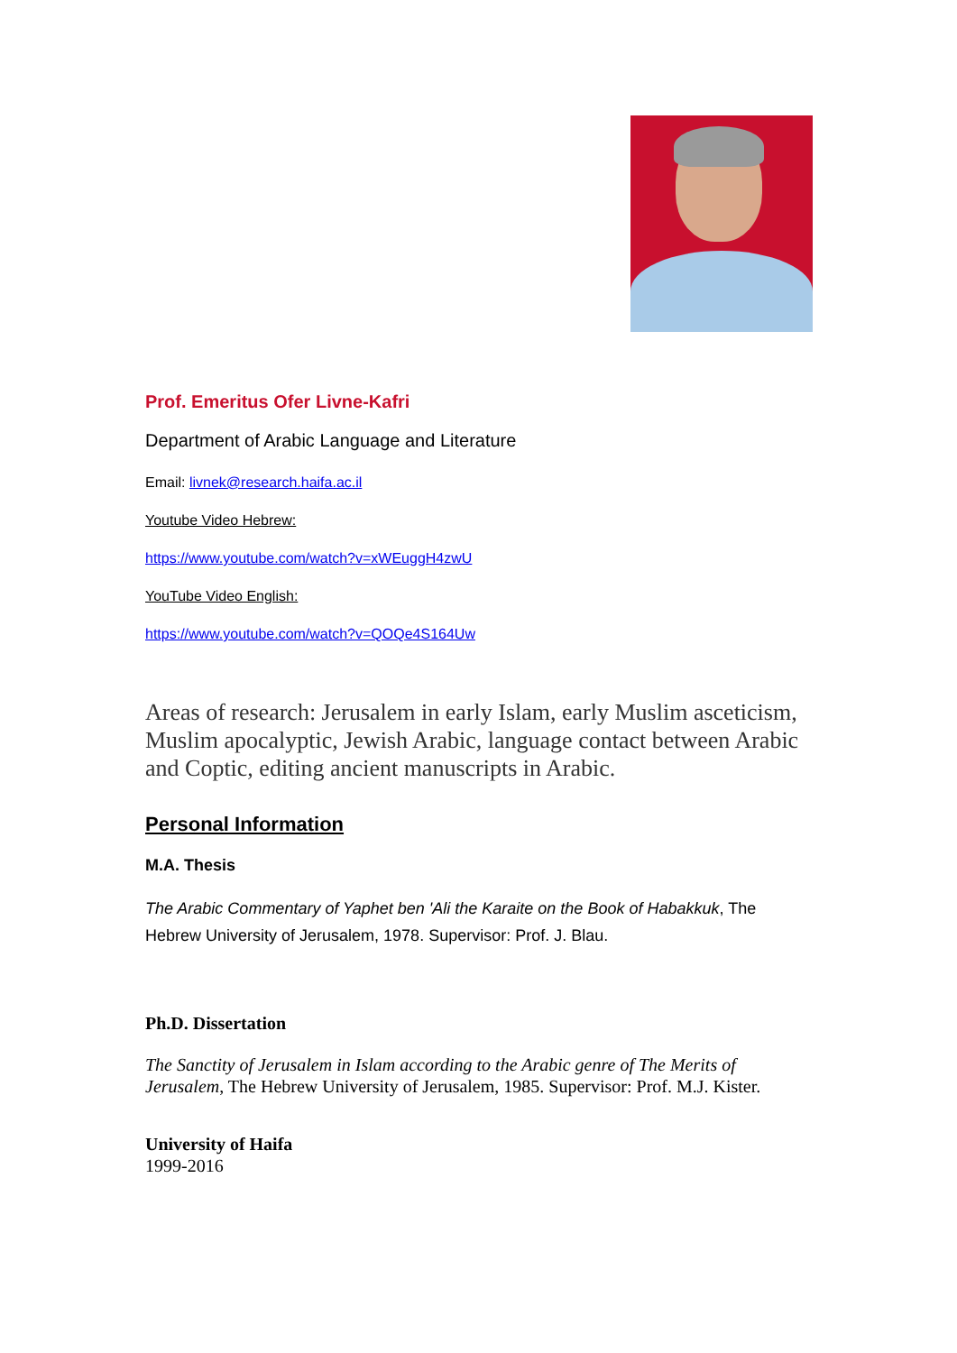Prof. Emeritus Ofer Livne-Kafri
Department of Arabic Language and Literature
Email: livnek@research.haifa.ac.il
Youtube Video Hebrew:
https://www.youtube.com/watch?v=xWEuggH4zwU
YouTube Video English:
https://www.youtube.com/watch?v=QOQe4S164Uw
Areas of research: Jerusalem in early Islam, early Muslim asceticism, Muslim apocalyptic, Jewish Arabic, language contact between Arabic and Coptic, editing ancient manuscripts in Arabic.
Personal Information
M.A. Thesis
The Arabic Commentary of Yaphet ben 'Ali the Karaite on the Book of Habakkuk, The Hebrew University of Jerusalem, 1978. Supervisor: Prof. J. Blau.
Ph.D. Dissertation
The Sanctity of Jerusalem in Islam according to the Arabic genre of The Merits of Jerusalem, The Hebrew University of Jerusalem, 1985. Supervisor: Prof. M.J. Kister.
University of Haifa
1999-2016